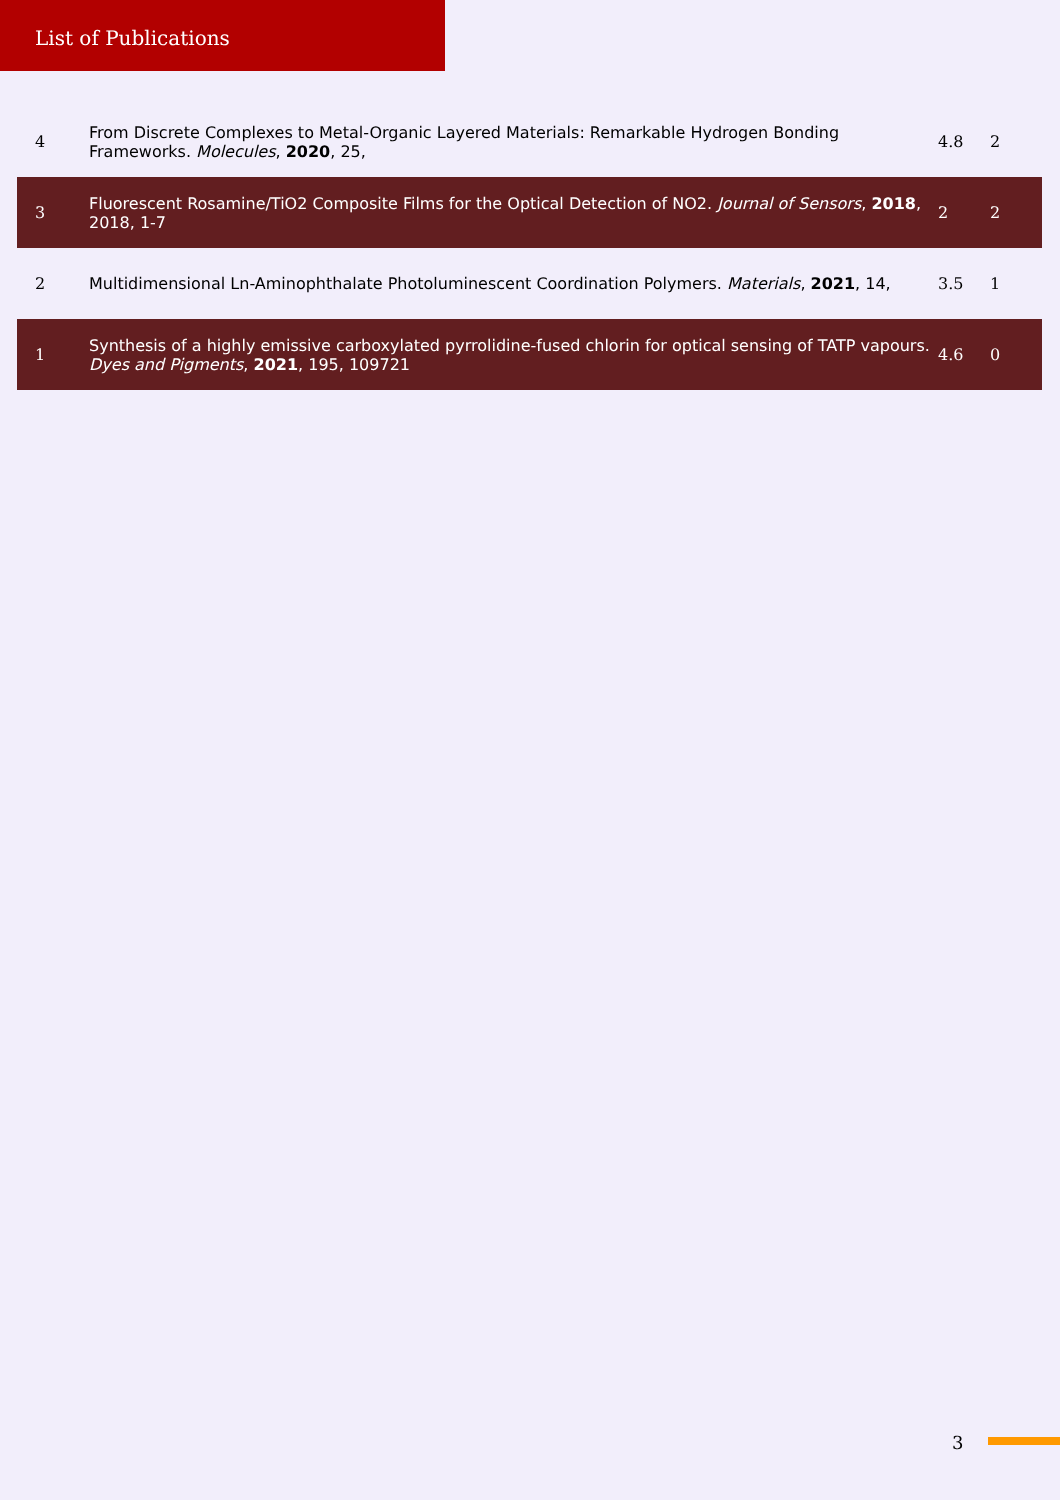List of Publications
| 4 | From Discrete Complexes to Metal-Organic Layered Materials: Remarkable Hydrogen Bonding Frameworks. Molecules , 2020 , 25, | 4.8 | 2 |
| 3 | Fluorescent Rosamine/TiO2 Composite Films for the Optical Detection of NO2. Journal of Sensors , 2018 , 2018, 1-7 | 2 | 2 |
| 2 | Multidimensional Ln-Aminophthalate Photoluminescent Coordination Polymers. Materials , 2021 , 14, | 3.5 | 1 |
| 1 | Synthesis of a highly emissive carboxylated pyrrolidine-fused chlorin for optical sensing of TATP vapours. Dyes and Pigments , 2021 , 195, 109721 | 4.6 | 0 |
3